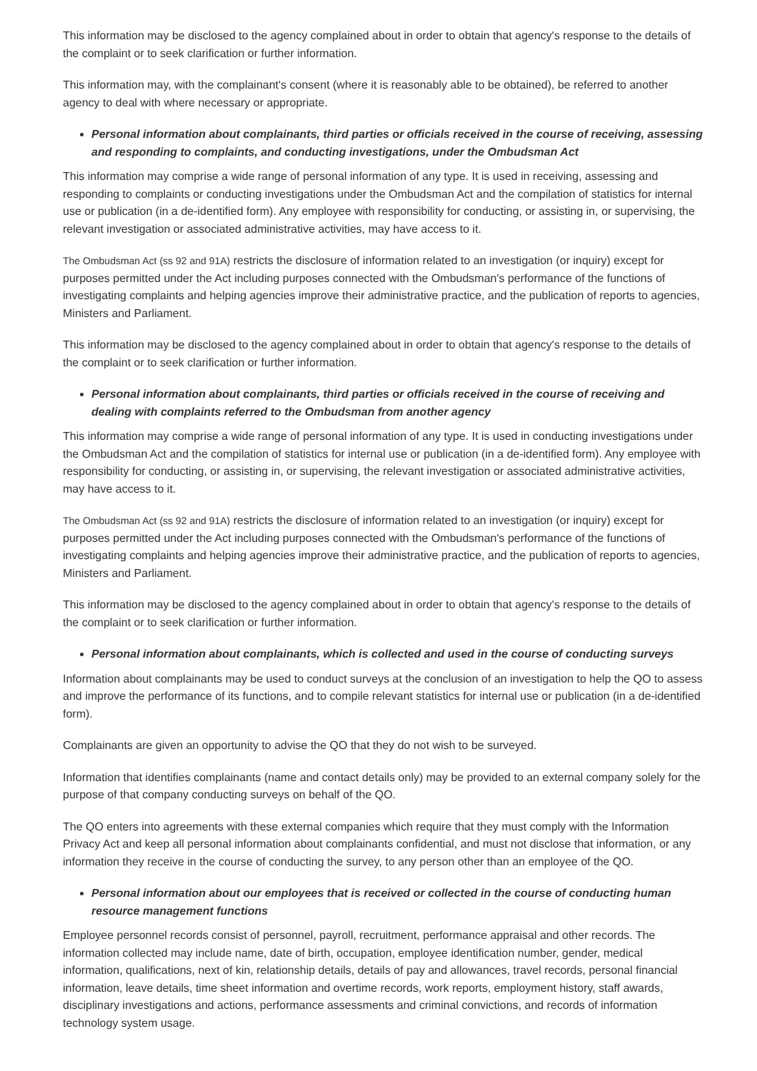This information may be disclosed to the agency complained about in order to obtain that agency's response to the details of the complaint or to seek clarification or further information.
This information may, with the complainant's consent (where it is reasonably able to be obtained), be referred to another agency to deal with where necessary or appropriate.
Personal information about complainants, third parties or officials received in the course of receiving, assessing and responding to complaints, and conducting investigations, under the Ombudsman Act
This information may comprise a wide range of personal information of any type. It is used in receiving, assessing and responding to complaints or conducting investigations under the Ombudsman Act and the compilation of statistics for internal use or publication (in a de-identified form). Any employee with responsibility for conducting, or assisting in, or supervising, the relevant investigation or associated administrative activities, may have access to it.
The Ombudsman Act (ss 92 and 91A) restricts the disclosure of information related to an investigation (or inquiry) except for purposes permitted under the Act including purposes connected with the Ombudsman's performance of the functions of investigating complaints and helping agencies improve their administrative practice, and the publication of reports to agencies, Ministers and Parliament.
This information may be disclosed to the agency complained about in order to obtain that agency's response to the details of the complaint or to seek clarification or further information.
Personal information about complainants, third parties or officials received in the course of receiving and dealing with complaints referred to the Ombudsman from another agency
This information may comprise a wide range of personal information of any type. It is used in conducting investigations under the Ombudsman Act and the compilation of statistics for internal use or publication (in a de-identified form). Any employee with responsibility for conducting, or assisting in, or supervising, the relevant investigation or associated administrative activities, may have access to it.
The Ombudsman Act (ss 92 and 91A) restricts the disclosure of information related to an investigation (or inquiry) except for purposes permitted under the Act including purposes connected with the Ombudsman's performance of the functions of investigating complaints and helping agencies improve their administrative practice, and the publication of reports to agencies, Ministers and Parliament.
This information may be disclosed to the agency complained about in order to obtain that agency's response to the details of the complaint or to seek clarification or further information.
Personal information about complainants, which is collected and used in the course of conducting surveys
Information about complainants may be used to conduct surveys at the conclusion of an investigation to help the QO to assess and improve the performance of its functions, and to compile relevant statistics for internal use or publication (in a de-identified form).
Complainants are given an opportunity to advise the QO that they do not wish to be surveyed.
Information that identifies complainants (name and contact details only) may be provided to an external company solely for the purpose of that company conducting surveys on behalf of the QO.
The QO enters into agreements with these external companies which require that they must comply with the Information Privacy Act and keep all personal information about complainants confidential, and must not disclose that information, or any information they receive in the course of conducting the survey, to any person other than an employee of the QO.
Personal information about our employees that is received or collected in the course of conducting human resource management functions
Employee personnel records consist of personnel, payroll, recruitment, performance appraisal and other records. The information collected may include name, date of birth, occupation, employee identification number, gender, medical information, qualifications, next of kin, relationship details, details of pay and allowances, travel records, personal financial information, leave details, time sheet information and overtime records, work reports, employment history, staff awards, disciplinary investigations and actions, performance assessments and criminal convictions, and records of information technology system usage.